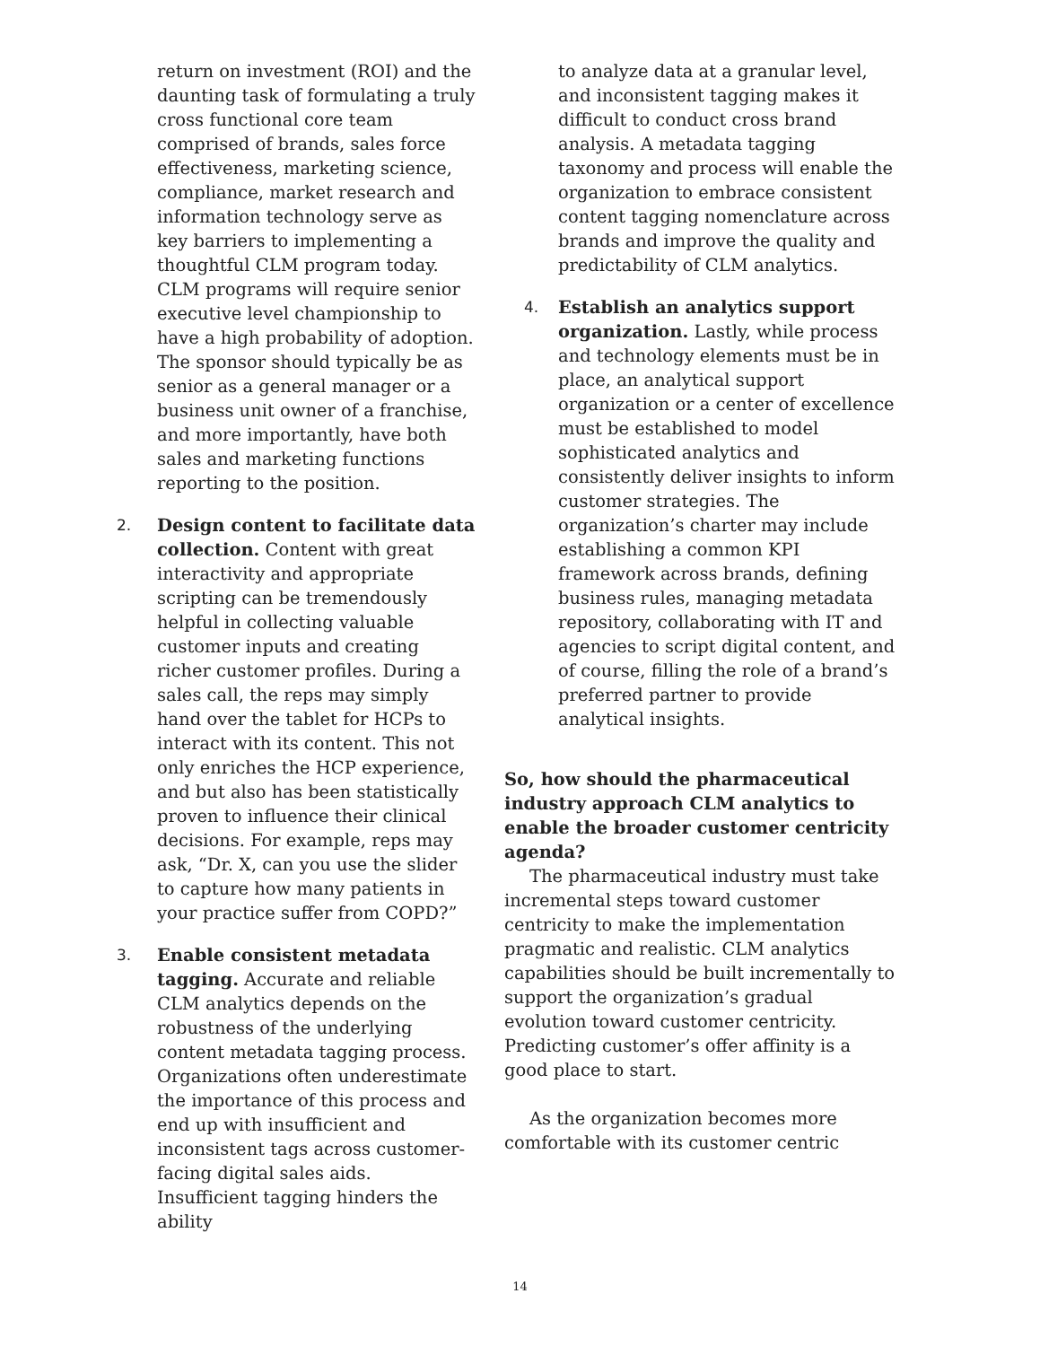return on investment (ROI) and the daunting task of formulating a truly cross functional core team comprised of brands, sales force effectiveness, marketing science, compliance, market research and information technology serve as key barriers to implementing a thoughtful CLM program today. CLM programs will require senior executive level championship to have a high probability of adoption. The sponsor should typically be as senior as a general manager or a business unit owner of a franchise, and more importantly, have both sales and marketing functions reporting to the position.
2. Design content to facilitate data collection. Content with great interactivity and appropriate scripting can be tremendously helpful in collecting valuable customer inputs and creating richer customer profiles. During a sales call, the reps may simply hand over the tablet for HCPs to interact with its content. This not only enriches the HCP experience, and but also has been statistically proven to influence their clinical decisions. For example, reps may ask, “Dr. X, can you use the slider to capture how many patients in your practice suffer from COPD?”
3. Enable consistent metadata tagging. Accurate and reliable CLM analytics depends on the robustness of the underlying content metadata tagging process. Organizations often underestimate the importance of this process and end up with insufficient and inconsistent tags across customer-facing digital sales aids. Insufficient tagging hinders the ability
to analyze data at a granular level, and inconsistent tagging makes it difficult to conduct cross brand analysis. A metadata tagging taxonomy and process will enable the organization to embrace consistent content tagging nomenclature across brands and improve the quality and predictability of CLM analytics.
4. Establish an analytics support organization. Lastly, while process and technology elements must be in place, an analytical support organization or a center of excellence must be established to model sophisticated analytics and consistently deliver insights to inform customer strategies. The organization’s charter may include establishing a common KPI framework across brands, defining business rules, managing metadata repository, collaborating with IT and agencies to script digital content, and of course, filling the role of a brand’s preferred partner to provide analytical insights.
So, how should the pharmaceutical industry approach CLM analytics to enable the broader customer centricity agenda?
The pharmaceutical industry must take incremental steps toward customer centricity to make the implementation pragmatic and realistic. CLM analytics capabilities should be built incrementally to support the organization’s gradual evolution toward customer centricity. Predicting customer’s offer affinity is a good place to start.
As the organization becomes more comfortable with its customer centric
14